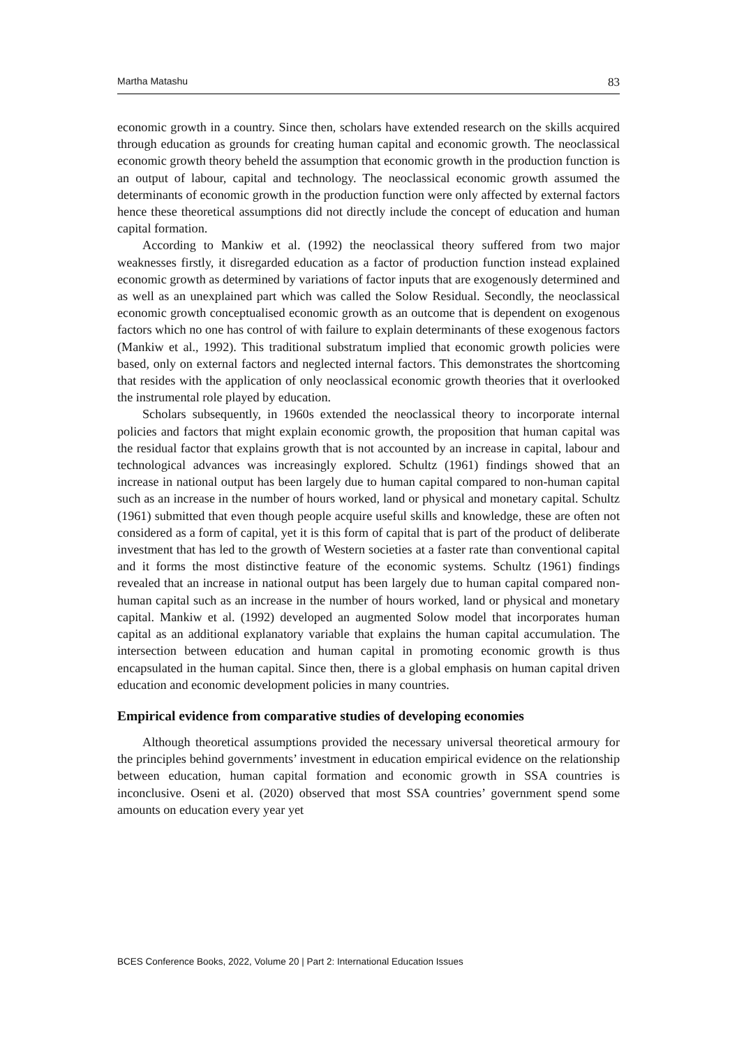Martha Matashu 83
economic growth in a country. Since then, scholars have extended research on the skills acquired through education as grounds for creating human capital and economic growth. The neoclassical economic growth theory beheld the assumption that economic growth in the production function is an output of labour, capital and technology. The neoclassical economic growth assumed the determinants of economic growth in the production function were only affected by external factors hence these theoretical assumptions did not directly include the concept of education and human capital formation.
According to Mankiw et al. (1992) the neoclassical theory suffered from two major weaknesses firstly, it disregarded education as a factor of production function instead explained economic growth as determined by variations of factor inputs that are exogenously determined and as well as an unexplained part which was called the Solow Residual. Secondly, the neoclassical economic growth conceptualised economic growth as an outcome that is dependent on exogenous factors which no one has control of with failure to explain determinants of these exogenous factors (Mankiw et al., 1992). This traditional substratum implied that economic growth policies were based, only on external factors and neglected internal factors. This demonstrates the shortcoming that resides with the application of only neoclassical economic growth theories that it overlooked the instrumental role played by education.
Scholars subsequently, in 1960s extended the neoclassical theory to incorporate internal policies and factors that might explain economic growth, the proposition that human capital was the residual factor that explains growth that is not accounted by an increase in capital, labour and technological advances was increasingly explored. Schultz (1961) findings showed that an increase in national output has been largely due to human capital compared to non-human capital such as an increase in the number of hours worked, land or physical and monetary capital. Schultz (1961) submitted that even though people acquire useful skills and knowledge, these are often not considered as a form of capital, yet it is this form of capital that is part of the product of deliberate investment that has led to the growth of Western societies at a faster rate than conventional capital and it forms the most distinctive feature of the economic systems. Schultz (1961) findings revealed that an increase in national output has been largely due to human capital compared non-human capital such as an increase in the number of hours worked, land or physical and monetary capital. Mankiw et al. (1992) developed an augmented Solow model that incorporates human capital as an additional explanatory variable that explains the human capital accumulation. The intersection between education and human capital in promoting economic growth is thus encapsulated in the human capital. Since then, there is a global emphasis on human capital driven education and economic development policies in many countries.
Empirical evidence from comparative studies of developing economies
Although theoretical assumptions provided the necessary universal theoretical armoury for the principles behind governments’ investment in education empirical evidence on the relationship between education, human capital formation and economic growth in SSA countries is inconclusive. Oseni et al. (2020) observed that most SSA countries’ government spend some amounts on education every year yet
BCES Conference Books, 2022, Volume 20 | Part 2: International Education Issues